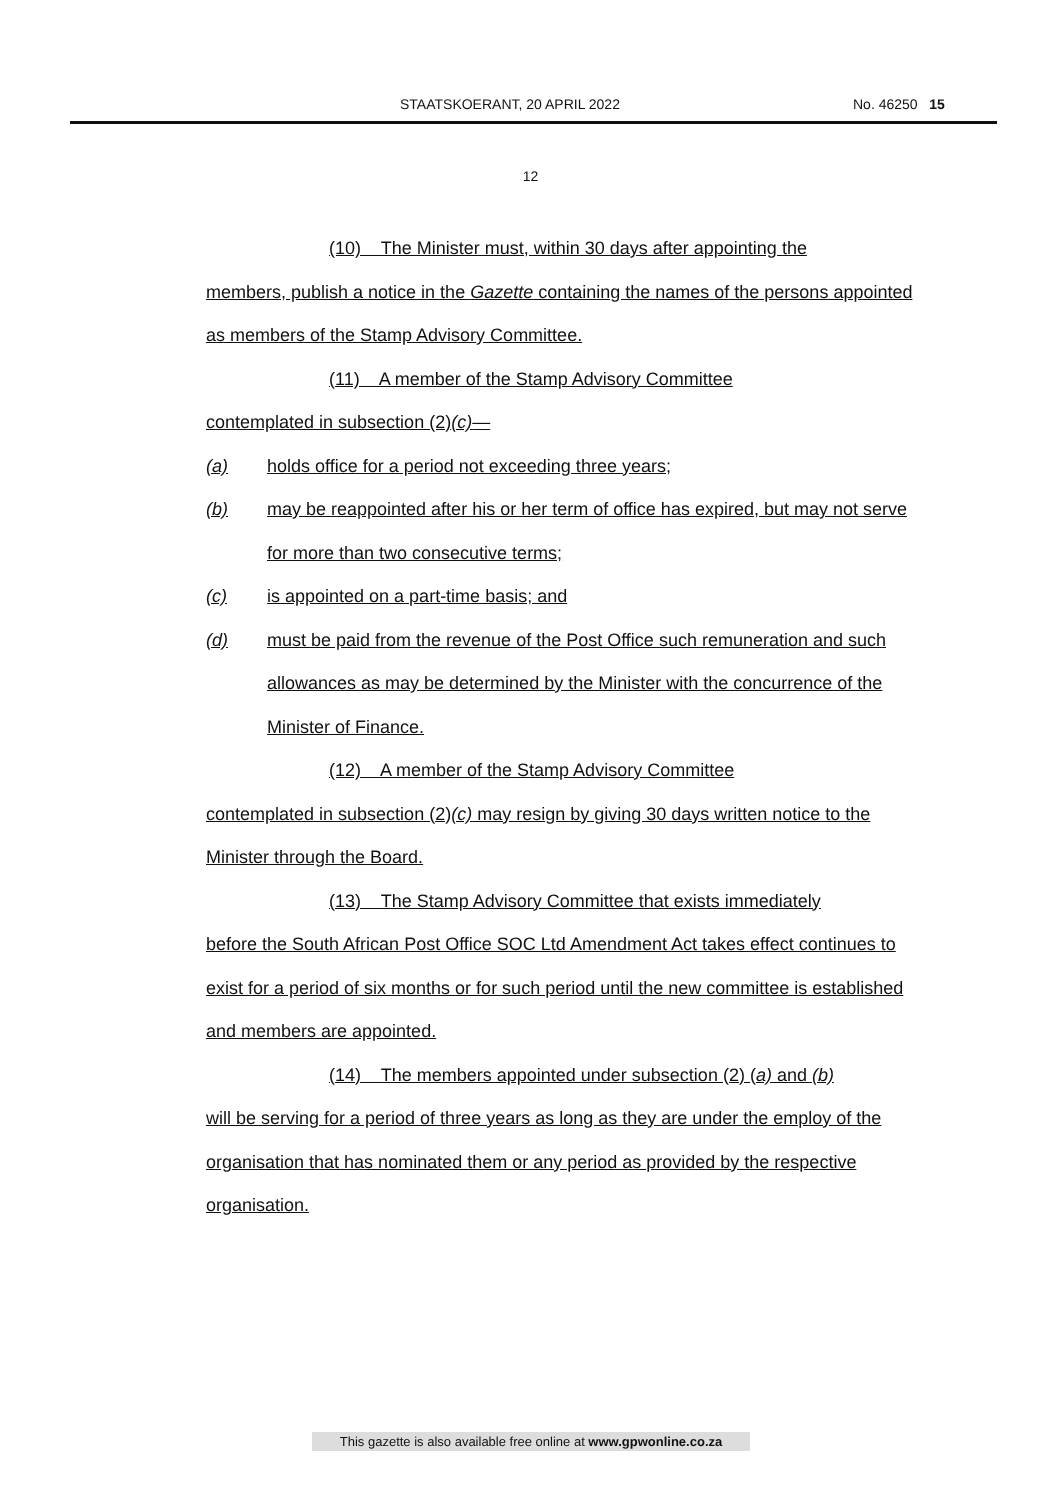STAATSKOERANT, 20 APRIL 2022 No. 46250 15
12
(10) The Minister must, within 30 days after appointing the
members, publish a notice in the Gazette containing the names of the persons appointed as members of the Stamp Advisory Committee.
(11) A member of the Stamp Advisory Committee
contemplated in subsection (2)(c)—
(a) holds office for a period not exceeding three years;
(b) may be reappointed after his or her term of office has expired, but may not serve for more than two consecutive terms;
(c) is appointed on a part-time basis; and
(d) must be paid from the revenue of the Post Office such remuneration and such allowances as may be determined by the Minister with the concurrence of the Minister of Finance.
(12) A member of the Stamp Advisory Committee
contemplated in subsection (2)(c) may resign by giving 30 days written notice to the Minister through the Board.
(13) The Stamp Advisory Committee that exists immediately
before the South African Post Office SOC Ltd Amendment Act takes effect continues to exist for a period of six months or for such period until the new committee is established and members are appointed.
(14) The members appointed under subsection (2) (a) and (b)
will be serving for a period of three years as long as they are under the employ of the organisation that has nominated them or any period as provided by the respective organisation.
This gazette is also available free online at www.gpwonline.co.za